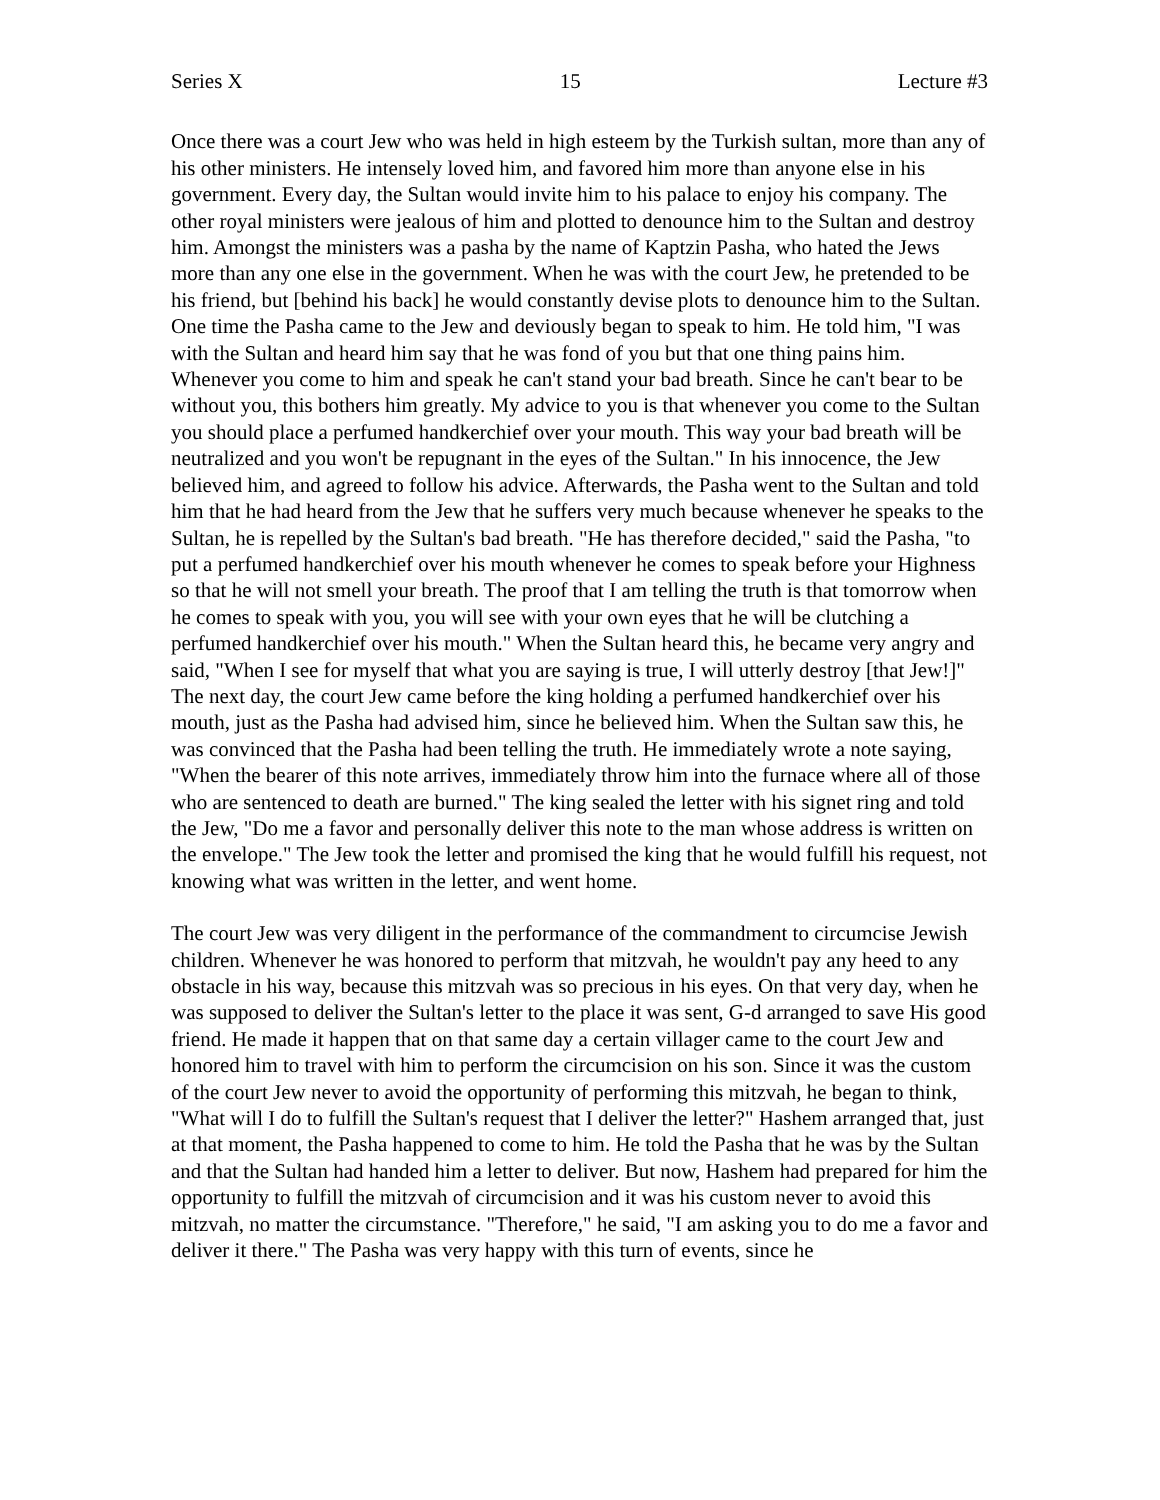Series X 15 Lecture #3
Once there was a court Jew who was held in high esteem by the Turkish sultan, more than any of his other ministers. He intensely loved him, and favored him more than anyone else in his government. Every day, the Sultan would invite him to his palace to enjoy his company. The other royal ministers were jealous of him and plotted to denounce him to the Sultan and destroy him. Amongst the ministers was a pasha by the name of Kaptzin Pasha, who hated the Jews more than any one else in the government. When he was with the court Jew, he pretended to be his friend, but [behind his back] he would constantly devise plots to denounce him to the Sultan. One time the Pasha came to the Jew and deviously began to speak to him. He told him, "I was with the Sultan and heard him say that he was fond of you but that one thing pains him. Whenever you come to him and speak he can't stand your bad breath. Since he can't bear to be without you, this bothers him greatly. My advice to you is that whenever you come to the Sultan you should place a perfumed handkerchief over your mouth. This way your bad breath will be neutralized and you won't be repugnant in the eyes of the Sultan." In his innocence, the Jew believed him, and agreed to follow his advice. Afterwards, the Pasha went to the Sultan and told him that he had heard from the Jew that he suffers very much because whenever he speaks to the Sultan, he is repelled by the Sultan's bad breath. "He has therefore decided," said the Pasha, "to put a perfumed handkerchief over his mouth whenever he comes to speak before your Highness so that he will not smell your breath. The proof that I am telling the truth is that tomorrow when he comes to speak with you, you will see with your own eyes that he will be clutching a perfumed handkerchief over his mouth." When the Sultan heard this, he became very angry and said, "When I see for myself that what you are saying is true, I will utterly destroy [that Jew!]" The next day, the court Jew came before the king holding a perfumed handkerchief over his mouth, just as the Pasha had advised him, since he believed him. When the Sultan saw this, he was convinced that the Pasha had been telling the truth. He immediately wrote a note saying, "When the bearer of this note arrives, immediately throw him into the furnace where all of those who are sentenced to death are burned." The king sealed the letter with his signet ring and told the Jew, "Do me a favor and personally deliver this note to the man whose address is written on the envelope." The Jew took the letter and promised the king that he would fulfill his request, not knowing what was written in the letter, and went home.
The court Jew was very diligent in the performance of the commandment to circumcise Jewish children. Whenever he was honored to perform that mitzvah, he wouldn't pay any heed to any obstacle in his way, because this mitzvah was so precious in his eyes. On that very day, when he was supposed to deliver the Sultan's letter to the place it was sent, G-d arranged to save His good friend. He made it happen that on that same day a certain villager came to the court Jew and honored him to travel with him to perform the circumcision on his son. Since it was the custom of the court Jew never to avoid the opportunity of performing this mitzvah, he began to think, "What will I do to fulfill the Sultan's request that I deliver the letter?" Hashem arranged that, just at that moment, the Pasha happened to come to him. He told the Pasha that he was by the Sultan and that the Sultan had handed him a letter to deliver. But now, Hashem had prepared for him the opportunity to fulfill the mitzvah of circumcision and it was his custom never to avoid this mitzvah, no matter the circumstance. "Therefore," he said, "I am asking you to do me a favor and deliver it there." The Pasha was very happy with this turn of events, since he